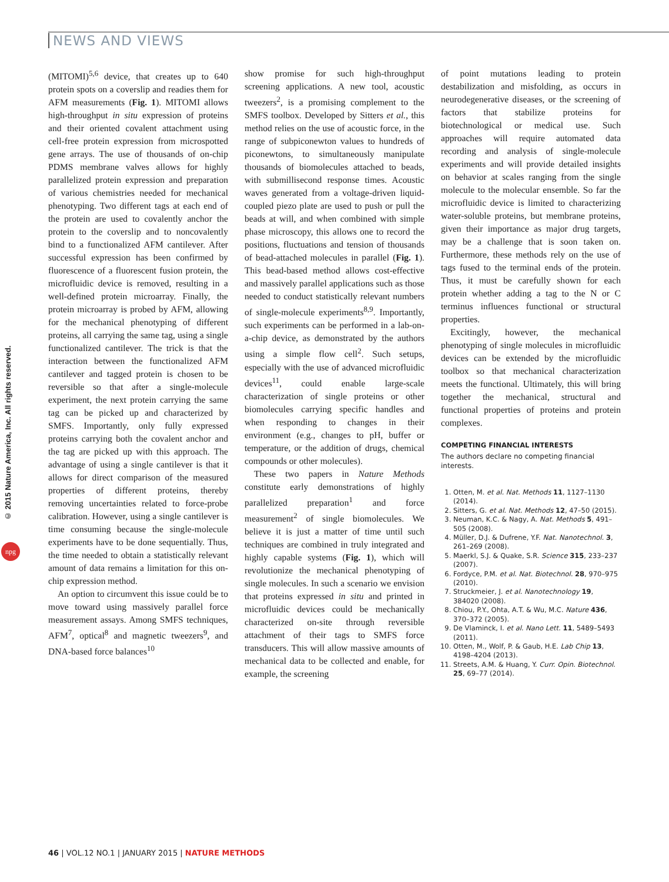NEWS AND VIEWS
© 2015 Nature America, Inc. All rights reserved.
npg
(MITOMI)<sup>5,6</sup> device, that creates up to 640 protein spots on a coverslip and readies them for AFM measurements (Fig. 1). MITOMI allows high-throughput in situ expression of proteins and their oriented covalent attachment using cell-free protein expression from microspotted gene arrays. The use of thousands of on-chip PDMS membrane valves allows for highly parallelized protein expression and preparation of various chemistries needed for mechanical phenotyping. Two different tags at each end of the protein are used to covalently anchor the protein to the coverslip and to noncovalently bind to a functionalized AFM cantilever. After successful expression has been confirmed by fluorescence of a fluorescent fusion protein, the microfluidic device is removed, resulting in a well-defined protein microarray. Finally, the protein microarray is probed by AFM, allowing for the mechanical phenotyping of different proteins, all carrying the same tag, using a single functionalized cantilever. The trick is that the interaction between the functionalized AFM cantilever and tagged protein is chosen to be reversible so that after a single-molecule experiment, the next protein carrying the same tag can be picked up and characterized by SMFS. Importantly, only fully expressed proteins carrying both the covalent anchor and the tag are picked up with this approach. The advantage of using a single cantilever is that it allows for direct comparison of the measured properties of different proteins, thereby removing uncertainties related to force-probe calibration. However, using a single cantilever is time consuming because the single-molecule experiments have to be done sequentially. Thus, the time needed to obtain a statistically relevant amount of data remains a limitation for this on-chip expression method.
An option to circumvent this issue could be to move toward using massively parallel force measurement assays. Among SMFS techniques, AFM<sup>7</sup>, optical<sup>8</sup> and magnetic tweezers<sup>9</sup>, and DNA-based force balances<sup>10</sup>
show promise for such high-throughput screening applications. A new tool, acoustic tweezers<sup>2</sup>, is a promising complement to the SMFS toolbox. Developed by Sitters et al., this method relies on the use of acoustic force, in the range of subpiconewton values to hundreds of piconewtons, to simultaneously manipulate thousands of biomolecules attached to beads, with submillisecond response times. Acoustic waves generated from a voltage-driven liquid-coupled piezo plate are used to push or pull the beads at will, and when combined with simple phase microscopy, this allows one to record the positions, fluctuations and tension of thousands of bead-attached molecules in parallel (Fig. 1). This bead-based method allows cost-effective and massively parallel applications such as those needed to conduct statistically relevant numbers of single-molecule experiments<sup>8,9</sup>. Importantly, such experiments can be performed in a lab-on-a-chip device, as demonstrated by the authors using a simple flow cell<sup>2</sup>. Such setups, especially with the use of advanced microfluidic devices<sup>11</sup>, could enable large-scale characterization of single proteins or other biomolecules carrying specific handles and when responding to changes in their environment (e.g., changes to pH, buffer or temperature, or the addition of drugs, chemical compounds or other molecules).
These two papers in Nature Methods constitute early demonstrations of highly parallelized preparation<sup>1</sup> and force measurement<sup>2</sup> of single biomolecules. We believe it is just a matter of time until such techniques are combined in truly integrated and highly capable systems (Fig. 1), which will revolutionize the mechanical phenotyping of single molecules. In such a scenario we envision that proteins expressed in situ and printed in microfluidic devices could be mechanically characterized on-site through reversible attachment of their tags to SMFS force transducers. This will allow massive amounts of mechanical data to be collected and enable, for example, the screening
of point mutations leading to protein destabilization and misfolding, as occurs in neurodegenerative diseases, or the screening of factors that stabilize proteins for biotechnological or medical use. Such approaches will require automated data recording and analysis of single-molecule experiments and will provide detailed insights on behavior at scales ranging from the single molecule to the molecular ensemble. So far the microfluidic device is limited to characterizing water-soluble proteins, but membrane proteins, given their importance as major drug targets, may be a challenge that is soon taken on. Furthermore, these methods rely on the use of tags fused to the terminal ends of the protein. Thus, it must be carefully shown for each protein whether adding a tag to the N or C terminus influences functional or structural properties.
Excitingly, however, the mechanical phenotyping of single molecules in microfluidic devices can be extended by the microfluidic toolbox so that mechanical characterization meets the functional. Ultimately, this will bring together the mechanical, structural and functional properties of proteins and protein complexes.
COMPETING FINANCIAL INTERESTS
The authors declare no competing financial interests.
1. Otten, M. et al. Nat. Methods 11, 1127–1130 (2014).
2. Sitters, G. et al. Nat. Methods 12, 47–50 (2015).
3. Neuman, K.C. & Nagy, A. Nat. Methods 5, 491–505 (2008).
4. Müller, D.J. & Dufrene, Y.F. Nat. Nanotechnol. 3, 261–269 (2008).
5. Maerkl, S.J. & Quake, S.R. Science 315, 233–237 (2007).
6. Fordyce, P.M. et al. Nat. Biotechnol. 28, 970–975 (2010).
7. Struckmeier, J. et al. Nanotechnology 19, 384020 (2008).
8. Chiou, P.Y., Ohta, A.T. & Wu, M.C. Nature 436, 370–372 (2005).
9. De Vlaminck, I. et al. Nano Lett. 11, 5489–5493 (2011).
10. Otten, M., Wolf, P. & Gaub, H.E. Lab Chip 13, 4198–4204 (2013).
11. Streets, A.M. & Huang, Y. Curr. Opin. Biotechnol. 25, 69–77 (2014).
46 | VOL.12 NO.1 | JANUARY 2015 | NATURE METHODS